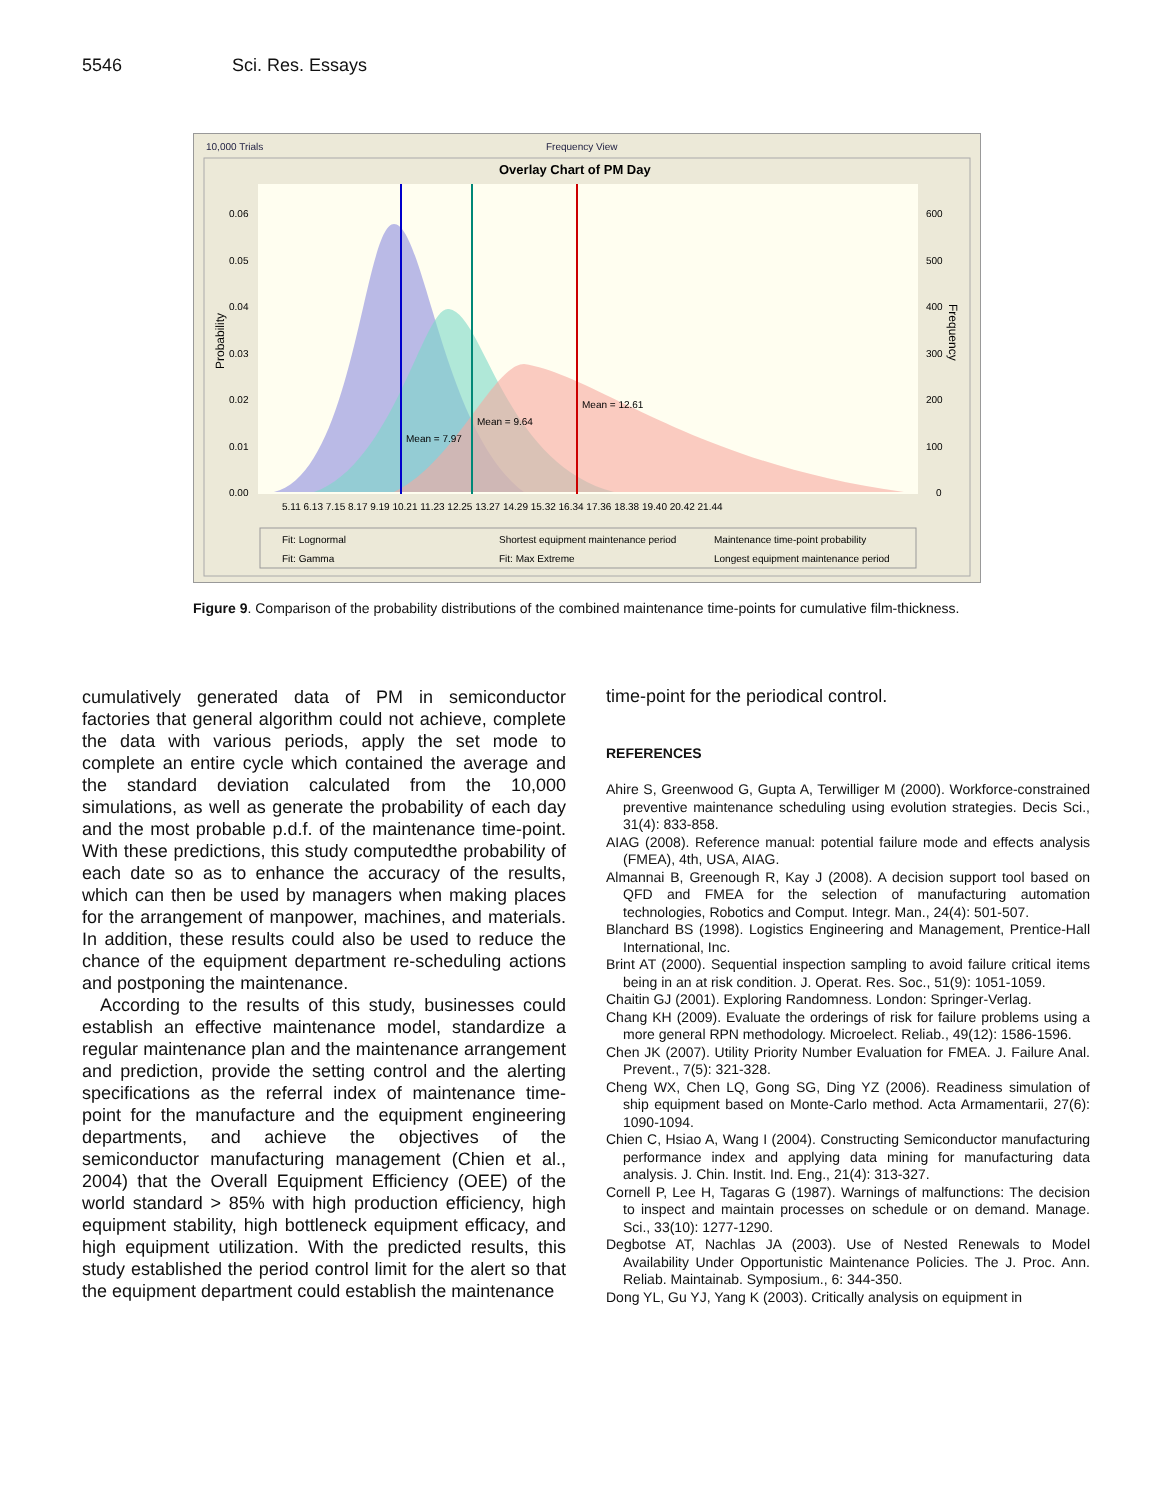5546 Sci. Res. Essays
10,000 Trials
Frequency View
Overlay Chart of PM Day
Mean = 7.97
Mean = 9.64
Mean = 12.61
Probability
Frequency
0.06
0.05
0.04
0.03
0.02
0.01
0.00
600
500
400
300
200
100
0
5.11 6.13 7.15 8.17 9.19 10.21 11.23 12.25 13.27 14.29 15.32 16.34 17.36 18.38 19.40 20.42 21.44
Fit: Lognormal
Shortest equipment maintenance period
Maintenance time-point probability
Fit: Gamma
Fit: Max Extreme
Longest equipment maintenance period
Figure 9. Comparison of the probability distributions of the combined maintenance time-points for cumulative film-thickness.
cumulatively generated data of PM in semiconductor factories that general algorithm could not achieve, complete the data with various periods, apply the set mode to complete an entire cycle which contained the average and the standard deviation calculated from the 10,000 simulations, as well as generate the probability of each day and the most probable p.d.f. of the maintenance time-point. With these predictions, this study computedthe probability of each date so as to enhance the accuracy of the results, which can then be used by managers when making places for the arrangement of manpower, machines, and materials. In addition, these results could also be used to reduce the chance of the equipment department re-scheduling actions and postponing the maintenance.
According to the results of this study, businesses could establish an effective maintenance model, standardize a regular maintenance plan and the maintenance arrangement and prediction, provide the setting control and the alerting specifications as the referral index of maintenance time-point for the manufacture and the equipment engineering departments, and achieve the objectives of the semiconductor manufacturing management (Chien et al., 2004) that the Overall Equipment Efficiency (OEE) of the world standard > 85% with high production efficiency, high equipment stability, high bottleneck equipment efficacy, and high equipment utilization. With the predicted results, this study established the period control limit for the alert so that the equipment department could establish the maintenance
time-point for the periodical control.
REFERENCES
Ahire S, Greenwood G, Gupta A, Terwilliger M (2000). Workforce-constrained preventive maintenance scheduling using evolution strategies. Decis Sci., 31(4): 833-858.
AIAG (2008). Reference manual: potential failure mode and effects analysis (FMEA), 4th, USA, AIAG.
Almannai B, Greenough R, Kay J (2008). A decision support tool based on QFD and FMEA for the selection of manufacturing automation technologies, Robotics and Comput. Integr. Man., 24(4): 501-507.
Blanchard BS (1998). Logistics Engineering and Management, Prentice-Hall International, Inc.
Brint AT (2000). Sequential inspection sampling to avoid failure critical items being in an at risk condition. J. Operat. Res. Soc., 51(9): 1051-1059.
Chaitin GJ (2001). Exploring Randomness. London: Springer-Verlag.
Chang KH (2009). Evaluate the orderings of risk for failure problems using a more general RPN methodology. Microelect. Reliab., 49(12): 1586-1596.
Chen JK (2007). Utility Priority Number Evaluation for FMEA. J. Failure Anal. Prevent., 7(5): 321-328.
Cheng WX, Chen LQ, Gong SG, Ding YZ (2006). Readiness simulation of ship equipment based on Monte-Carlo method. Acta Armamentarii, 27(6): 1090-1094.
Chien C, Hsiao A, Wang I (2004). Constructing Semiconductor manufacturing performance index and applying data mining for manufacturing data analysis. J. Chin. Instit. Ind. Eng., 21(4): 313-327.
Cornell P, Lee H, Tagaras G (1987). Warnings of malfunctions: The decision to inspect and maintain processes on schedule or on demand. Manage. Sci., 33(10): 1277-1290.
Degbotse AT, Nachlas JA (2003). Use of Nested Renewals to Model Availability Under Opportunistic Maintenance Policies. The J. Proc. Ann. Reliab. Maintainab. Symposium., 6: 344-350.
Dong YL, Gu YJ, Yang K (2003). Critically analysis on equipment in